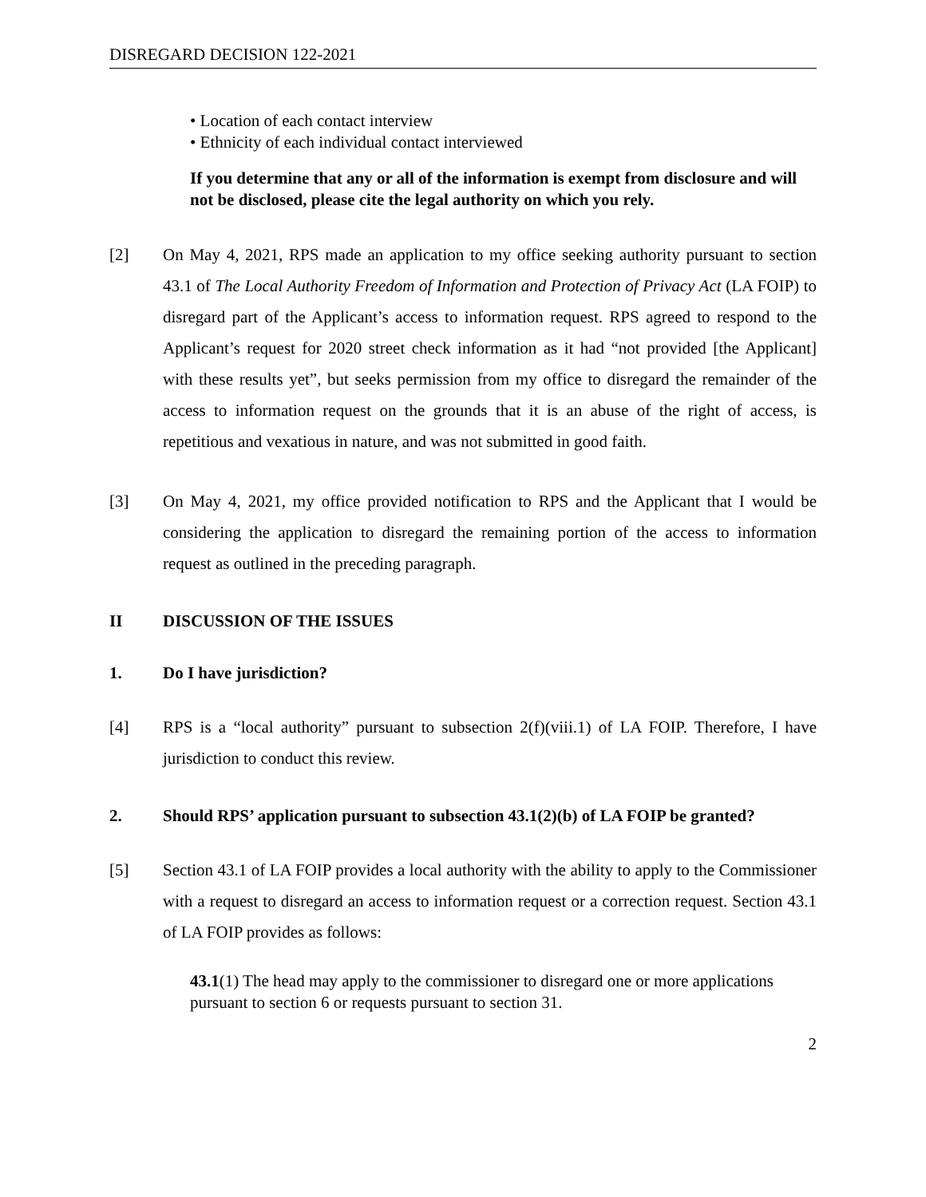DISREGARD DECISION 122-2021
• Location of each contact interview
• Ethnicity of each individual contact interviewed
If you determine that any or all of the information is exempt from disclosure and will not be disclosed, please cite the legal authority on which you rely.
[2] On May 4, 2021, RPS made an application to my office seeking authority pursuant to section 43.1 of The Local Authority Freedom of Information and Protection of Privacy Act (LA FOIP) to disregard part of the Applicant’s access to information request. RPS agreed to respond to the Applicant’s request for 2020 street check information as it had “not provided [the Applicant] with these results yet”, but seeks permission from my office to disregard the remainder of the access to information request on the grounds that it is an abuse of the right of access, is repetitious and vexatious in nature, and was not submitted in good faith.
[3] On May 4, 2021, my office provided notification to RPS and the Applicant that I would be considering the application to disregard the remaining portion of the access to information request as outlined in the preceding paragraph.
II DISCUSSION OF THE ISSUES
1. Do I have jurisdiction?
[4] RPS is a “local authority” pursuant to subsection 2(f)(viii.1) of LA FOIP. Therefore, I have jurisdiction to conduct this review.
2. Should RPS’ application pursuant to subsection 43.1(2)(b) of LA FOIP be granted?
[5] Section 43.1 of LA FOIP provides a local authority with the ability to apply to the Commissioner with a request to disregard an access to information request or a correction request. Section 43.1 of LA FOIP provides as follows:
43.1(1) The head may apply to the commissioner to disregard one or more applications pursuant to section 6 or requests pursuant to section 31.
2